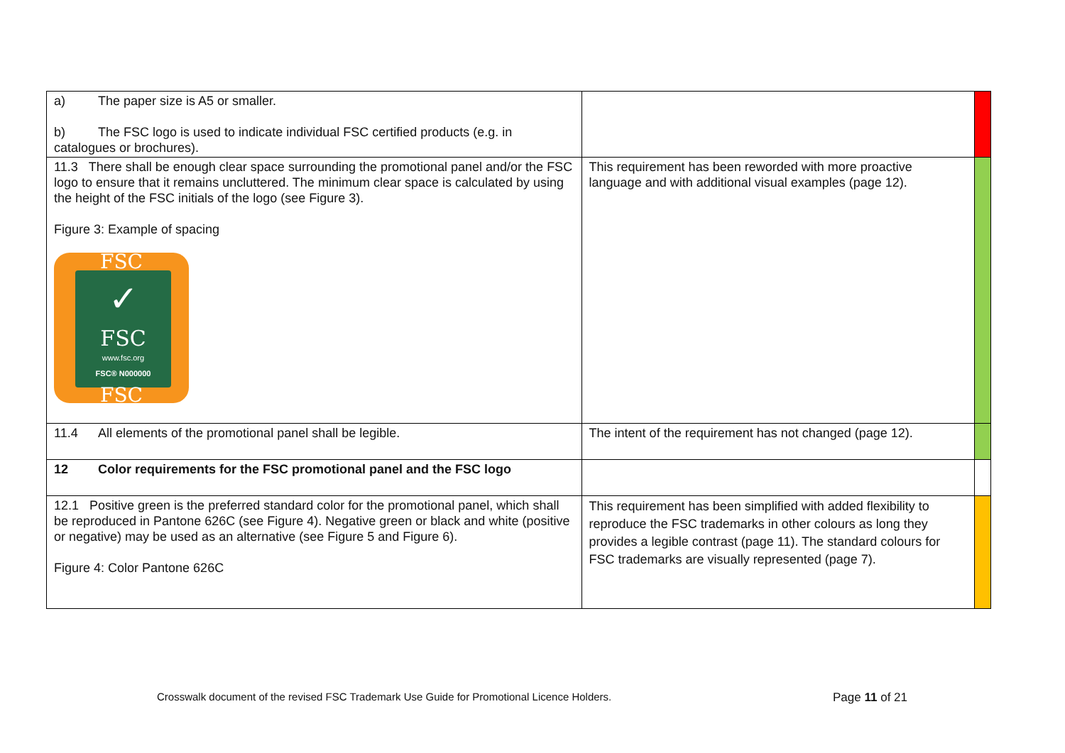| a) The paper size is A5 or smaller. b) The FSC logo is used to indicate individual FSC certified products (e.g. in catalogues or brochures). | | |
| 11.3 There shall be enough clear space surrounding the promotional panel and/or the FSC logo to ensure that it remains uncluttered. The minimum clear space is calculated by using the height of the FSC initials of the logo (see Figure 3). Figure 3: Example of spacing FSC ✓ FSC www.fsc.org FSC® N000000 FSC | This requirement has been reworded with more proactive language and with additional visual examples (page 12). | |
| 11.4 All elements of the promotional panel shall be legible. | The intent of the requirement has not changed (page 12). | |
| 12 Color requirements for the FSC promotional panel and the FSC logo | | |
| 12.1 Positive green is the preferred standard color for the promotional panel, which shall be reproduced in Pantone 626C (see Figure 4). Negative green or black and white (positive or negative) may be used as an alternative (see Figure 5 and Figure 6). Figure 4: Color Pantone 626C | This requirement has been simplified with added flexibility to reproduce the FSC trademarks in other colours as long they provides a legible contrast (page 11). The standard colours for FSC trademarks are visually represented (page 7). | |
Crosswalk document of the revised FSC Trademark Use Guide for Promotional Licence Holders. Page 11 of 21